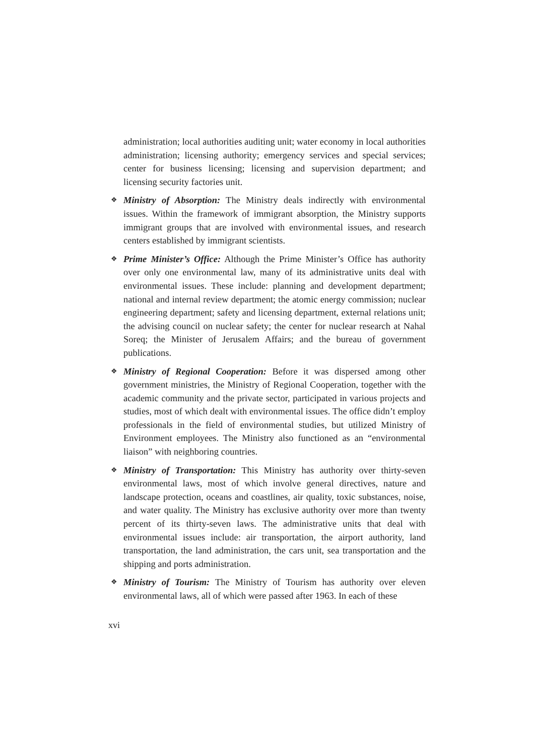administration; local authorities auditing unit; water economy in local authorities administration; licensing authority; emergency services and special services; center for business licensing; licensing and supervision department; and licensing security factories unit.
❖ Ministry of Absorption: The Ministry deals indirectly with environmental issues. Within the framework of immigrant absorption, the Ministry supports immigrant groups that are involved with environmental issues, and research centers established by immigrant scientists.
❖ Prime Minister’s Office: Although the Prime Minister’s Office has authority over only one environmental law, many of its administrative units deal with environmental issues. These include: planning and development department; national and internal review department; the atomic energy commission; nuclear engineering department; safety and licensing department, external relations unit; the advising council on nuclear safety; the center for nuclear research at Nahal Soreq; the Minister of Jerusalem Affairs; and the bureau of government publications.
❖ Ministry of Regional Cooperation: Before it was dispersed among other government ministries, the Ministry of Regional Cooperation, together with the academic community and the private sector, participated in various projects and studies, most of which dealt with environmental issues. The office didn’t employ professionals in the field of environmental studies, but utilized Ministry of Environment employees. The Ministry also functioned as an “environmental liaison” with neighboring countries.
❖ Ministry of Transportation: This Ministry has authority over thirty-seven environmental laws, most of which involve general directives, nature and landscape protection, oceans and coastlines, air quality, toxic substances, noise, and water quality. The Ministry has exclusive authority over more than twenty percent of its thirty-seven laws. The administrative units that deal with environmental issues include: air transportation, the airport authority, land transportation, the land administration, the cars unit, sea transportation and the shipping and ports administration.
❖ Ministry of Tourism: The Ministry of Tourism has authority over eleven environmental laws, all of which were passed after 1963. In each of these
xvi